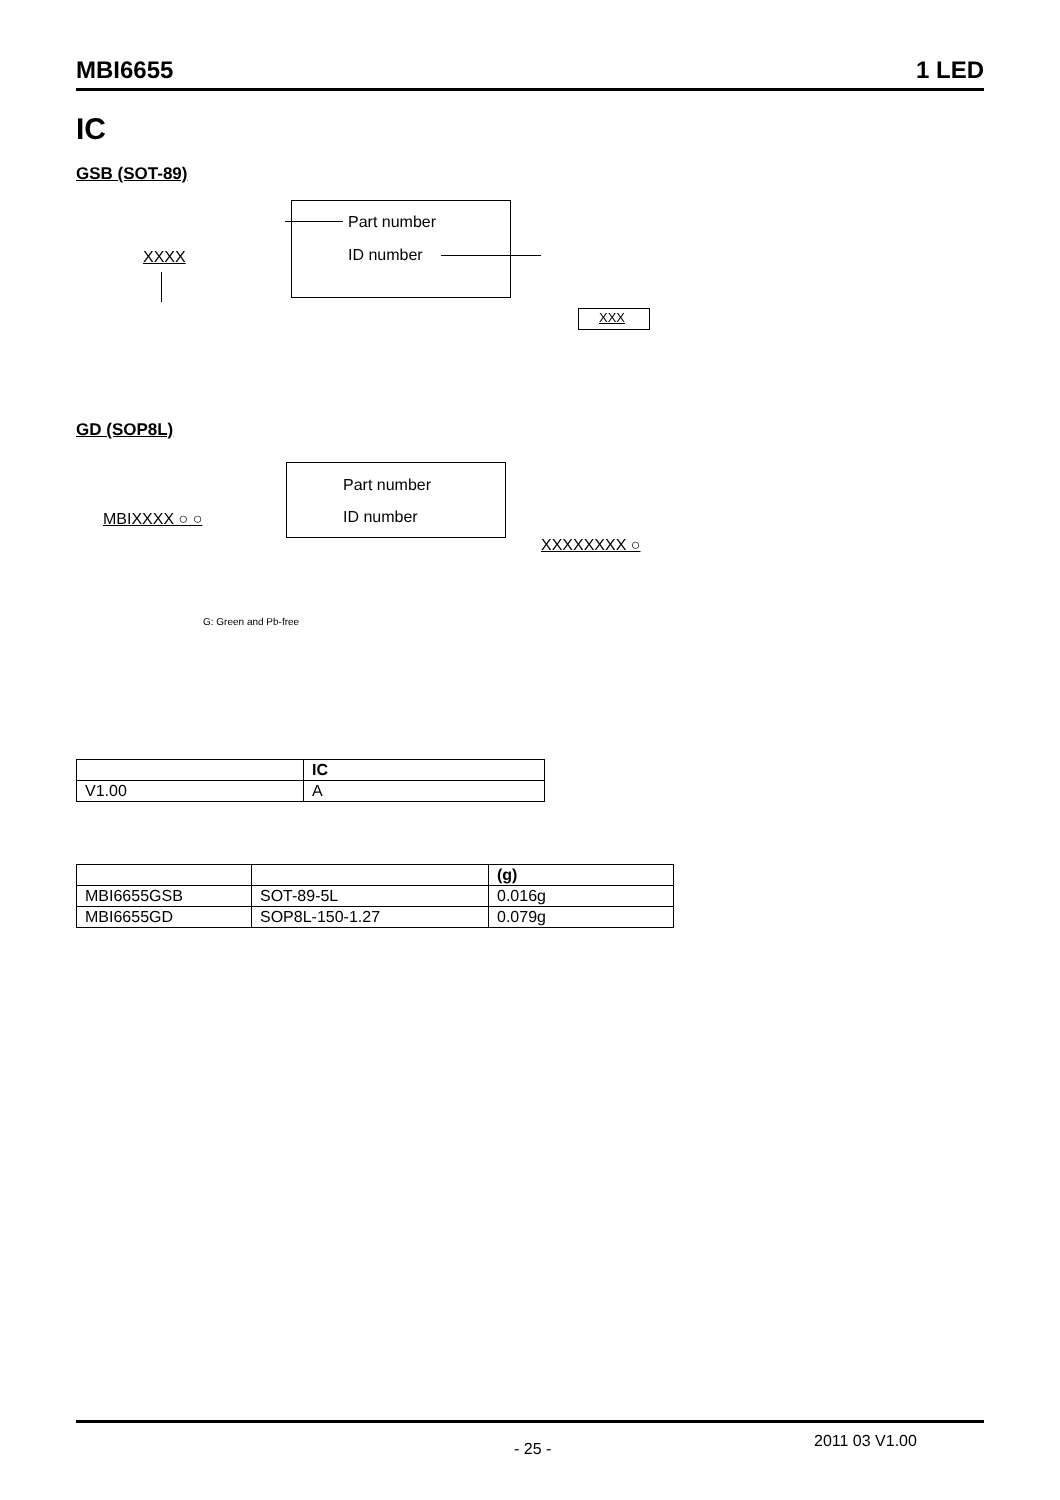MBI6655 1 LED
IC
GSB (SOT-89)
Part number
ID number
XXXX
XXX
GD (SOP8L)
Part number
ID number
MBIXXXX ○ ○
XXXXXXXX ○
G: Green and Pb-free
| | IC |
| --- | --- |
| V1.00 | A |
| | | (g) |
| --- | --- | --- |
| MBI6655GSB | SOT-89-5L | 0.016g |
| MBI6655GD | SOP8L-150-1.27 | 0.079g |
- 25 - 2011 03 V1.00